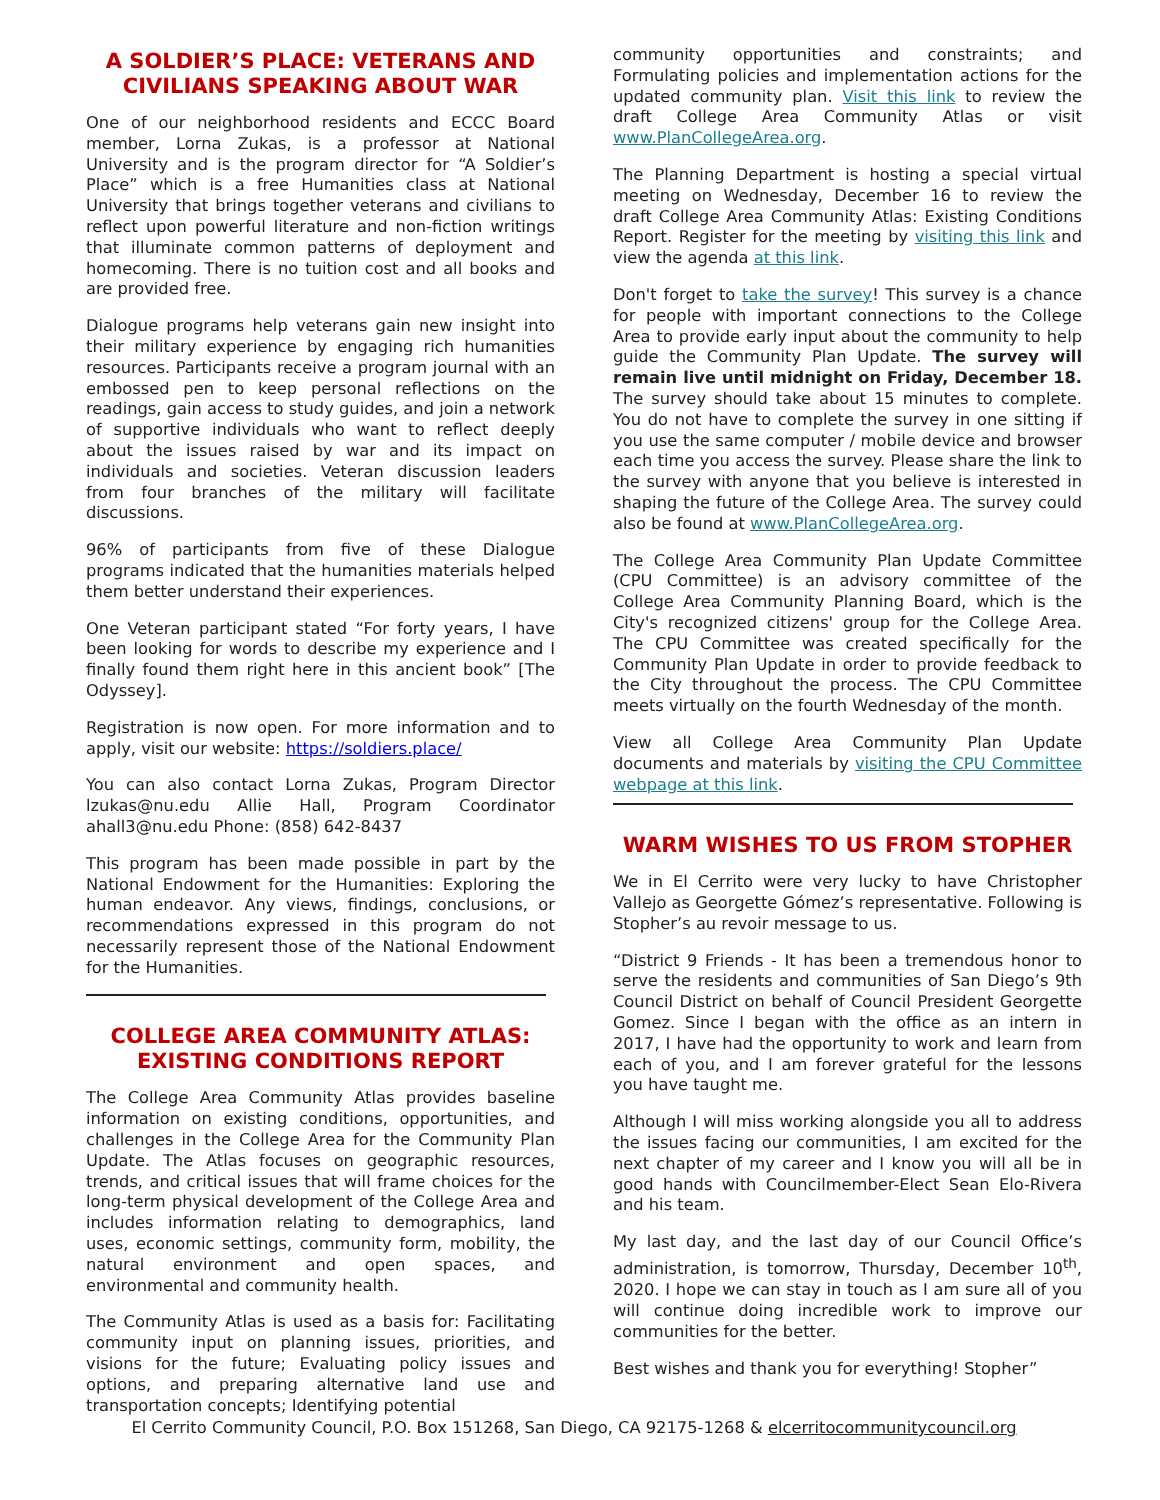A SOLDIER’S PLACE: VETERANS AND CIVILIANS SPEAKING ABOUT WAR
One of our neighborhood residents and ECCC Board member, Lorna Zukas, is a professor at National University and is the program director for “A Soldier’s Place” which is a free Humanities class at National University that brings together veterans and civilians to reflect upon powerful literature and non-fiction writings that illuminate common patterns of deployment and homecoming. There is no tuition cost and all books and are provided free.
Dialogue programs help veterans gain new insight into their military experience by engaging rich humanities resources. Participants receive a program journal with an embossed pen to keep personal reflections on the readings, gain access to study guides, and join a network of supportive individuals who want to reflect deeply about the issues raised by war and its impact on individuals and societies. Veteran discussion leaders from four branches of the military will facilitate discussions.
96% of participants from five of these Dialogue programs indicated that the humanities materials helped them better understand their experiences.
One Veteran participant stated “For forty years, I have been looking for words to describe my experience and I finally found them right here in this ancient book” [The Odyssey].
Registration is now open. For more information and to apply, visit our website: https://soldiers.place/
You can also contact Lorna Zukas, Program Director lzukas@nu.edu Allie Hall, Program Coordinator ahall3@nu.edu Phone: (858) 642-8437
This program has been made possible in part by the National Endowment for the Humanities: Exploring the human endeavor. Any views, findings, conclusions, or recommendations expressed in this program do not necessarily represent those of the National Endowment for the Humanities.
COLLEGE AREA COMMUNITY ATLAS: EXISTING CONDITIONS REPORT
The College Area Community Atlas provides baseline information on existing conditions, opportunities, and challenges in the College Area for the Community Plan Update. The Atlas focuses on geographic resources, trends, and critical issues that will frame choices for the long-term physical development of the College Area and includes information relating to demographics, land uses, economic settings, community form, mobility, the natural environment and open spaces, and environmental and community health.
The Community Atlas is used as a basis for: Facilitating community input on planning issues, priorities, and visions for the future; Evaluating policy issues and options, and preparing alternative land use and transportation concepts; Identifying potential
community opportunities and constraints; and Formulating policies and implementation actions for the updated community plan. Visit this link to review the draft College Area Community Atlas or visit www.PlanCollegeArea.org.
The Planning Department is hosting a special virtual meeting on Wednesday, December 16 to review the draft College Area Community Atlas: Existing Conditions Report. Register for the meeting by visiting this link and view the agenda at this link.
Don't forget to take the survey! This survey is a chance for people with important connections to the College Area to provide early input about the community to help guide the Community Plan Update. The survey will remain live until midnight on Friday, December 18. The survey should take about 15 minutes to complete. You do not have to complete the survey in one sitting if you use the same computer / mobile device and browser each time you access the survey. Please share the link to the survey with anyone that you believe is interested in shaping the future of the College Area. The survey could also be found at www.PlanCollegeArea.org.
The College Area Community Plan Update Committee (CPU Committee) is an advisory committee of the College Area Community Planning Board, which is the City's recognized citizens' group for the College Area. The CPU Committee was created specifically for the Community Plan Update in order to provide feedback to the City throughout the process. The CPU Committee meets virtually on the fourth Wednesday of the month.
View all College Area Community Plan Update documents and materials by visiting the CPU Committee webpage at this link.
WARM WISHES TO US FROM STOPHER
We in El Cerrito were very lucky to have Christopher Vallejo as Georgette Gómez’s representative. Following is Stopher’s au revoir message to us.
“District 9 Friends - It has been a tremendous honor to serve the residents and communities of San Diego’s 9th Council District on behalf of Council President Georgette Gomez. Since I began with the office as an intern in 2017, I have had the opportunity to work and learn from each of you, and I am forever grateful for the lessons you have taught me.
Although I will miss working alongside you all to address the issues facing our communities, I am excited for the next chapter of my career and I know you will all be in good hands with Councilmember-Elect Sean Elo-Rivera and his team.
My last day, and the last day of our Council Office’s administration, is tomorrow, Thursday, December 10<sup>th</sup>, 2020. I hope we can stay in touch as I am sure all of you will continue doing incredible work to improve our communities for the better.
Best wishes and thank you for everything! Stopher”
El Cerrito Community Council, P.O. Box 151268, San Diego, CA 92175-1268 & elcerritocommunitycouncil.org